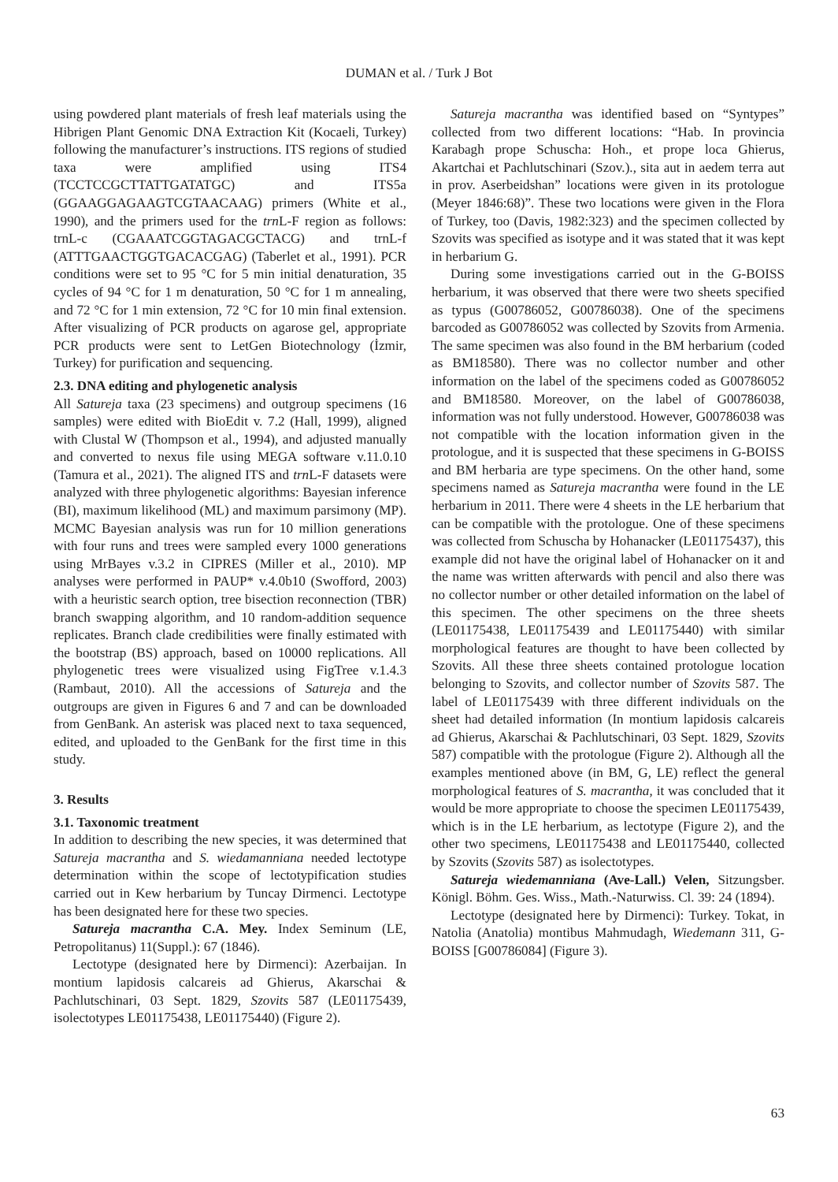DUMAN et al. / Turk J Bot
using powdered plant materials of fresh leaf materials using the Hibrigen Plant Genomic DNA Extraction Kit (Kocaeli, Turkey) following the manufacturer’s instructions. ITS regions of studied taxa were amplified using ITS4 (TCCTCCGCTTATTGATATGC) and ITS5a (GGAAGGAGAAGTCGTAACAAG) primers (White et al., 1990), and the primers used for the trn L-F region as follows: trnL-c (CGAAATCGGTAGACGCTACG) and trnL-f (ATTTGAACTGGTGACACGAG) (Taberlet et al., 1991). PCR conditions were set to 95 °C for 5 min initial denaturation, 35 cycles of 94 °C for 1 m denaturation, 50 °C for 1 m annealing, and 72 °C for 1 min extension, 72 °C for 10 min final extension. After visualizing of PCR products on agarose gel, appropriate PCR products were sent to LetGen Biotechnology (İzmir, Turkey) for purification and sequencing.
2.3. DNA editing and phylogenetic analysis
All Satureja taxa (23 specimens) and outgroup specimens (16 samples) were edited with BioEdit v. 7.2 (Hall, 1999), aligned with Clustal W (Thompson et al., 1994), and adjusted manually and converted to nexus file using MEGA software v.11.0.10 (Tamura et al., 2021). The aligned ITS and trn L-F datasets were analyzed with three phylogenetic algorithms: Bayesian inference (BI), maximum likelihood (ML) and maximum parsimony (MP). MCMC Bayesian analysis was run for 10 million generations with four runs and trees were sampled every 1000 generations using MrBayes v.3.2 in CIPRES (Miller et al., 2010). MP analyses were performed in PAUP* v.4.0b10 (Swofford, 2003) with a heuristic search option, tree bisection reconnection (TBR) branch swapping algorithm, and 10 random-addition sequence replicates. Branch clade credibilities were finally estimated with the bootstrap (BS) approach, based on 10000 replications. All phylogenetic trees were visualized using FigTree v.1.4.3 (Rambaut, 2010). All the accessions of Satureja and the outgroups are given in Figures 6 and 7 and can be downloaded from GenBank. An asterisk was placed next to taxa sequenced, edited, and uploaded to the GenBank for the first time in this study.
3. Results
3.1. Taxonomic treatment
In addition to describing the new species, it was determined that Satureja macrantha and S. wiedamanniana needed lectotype determination within the scope of lectotypification studies carried out in Kew herbarium by Tuncay Dirmenci. Lectotype has been designated here for these two species.
Satureja macrantha C.A. Mey. Index Seminum (LE, Petropolitanus) 11(Suppl.): 67 (1846).
Lectotype (designated here by Dirmenci): Azerbaijan. In montium lapidosis calcareis ad Ghierus, Akarschai & Pachlutschinari, 03 Sept. 1829, Szovits 587 (LE01175439, isolectotypes LE01175438, LE01175440) (Figure 2).
Satureja macrantha was identified based on “Syntypes” collected from two different locations: “Hab. In provincia Karabagh prope Schuscha: Hoh., et prope loca Ghierus, Akartchai et Pachlutschinari (Szov.)., sita aut in aedem terra aut in prov. Aserbeidshan” locations were given in its protologue (Meyer 1846:68)”. These two locations were given in the Flora of Turkey, too (Davis, 1982:323) and the specimen collected by Szovits was specified as isotype and it was stated that it was kept in herbarium G.
During some investigations carried out in the G-BOISS herbarium, it was observed that there were two sheets specified as typus (G00786052, G00786038). One of the specimens barcoded as G00786052 was collected by Szovits from Armenia. The same specimen was also found in the BM herbarium (coded as BM18580). There was no collector number and other information on the label of the specimens coded as G00786052 and BM18580. Moreover, on the label of G00786038, information was not fully understood. However, G00786038 was not compatible with the location information given in the protologue, and it is suspected that these specimens in G-BOISS and BM herbaria are type specimens. On the other hand, some specimens named as Satureja macrantha were found in the LE herbarium in 2011. There were 4 sheets in the LE herbarium that can be compatible with the protologue. One of these specimens was collected from Schuscha by Hohanacker (LE01175437), this example did not have the original label of Hohanacker on it and the name was written afterwards with pencil and also there was no collector number or other detailed information on the label of this specimen. The other specimens on the three sheets (LE01175438, LE01175439 and LE01175440) with similar morphological features are thought to have been collected by Szovits. All these three sheets contained protologue location belonging to Szovits, and collector number of Szovits 587. The label of LE01175439 with three different individuals on the sheet had detailed information (In montium lapidosis calcareis ad Ghierus, Akarschai & Pachlutschinari, 03 Sept. 1829, Szovits 587) compatible with the protologue (Figure 2). Although all the examples mentioned above (in BM, G, LE) reflect the general morphological features of S. macrantha, it was concluded that it would be more appropriate to choose the specimen LE01175439, which is in the LE herbarium, as lectotype (Figure 2), and the other two specimens, LE01175438 and LE01175440, collected by Szovits (Szovits 587) as isolectotypes.
Satureja wiedemanniana (Ave-Lall.) Velen, Sitzungsber. Königl. Böhm. Ges. Wiss., Math.-Naturwiss. Cl. 39: 24 (1894).
Lectotype (designated here by Dirmenci): Turkey. Tokat, in Natolia (Anatolia) montibus Mahmudagh, Wiedemann 311, G-BOISS [G00786084] (Figure 3).
63